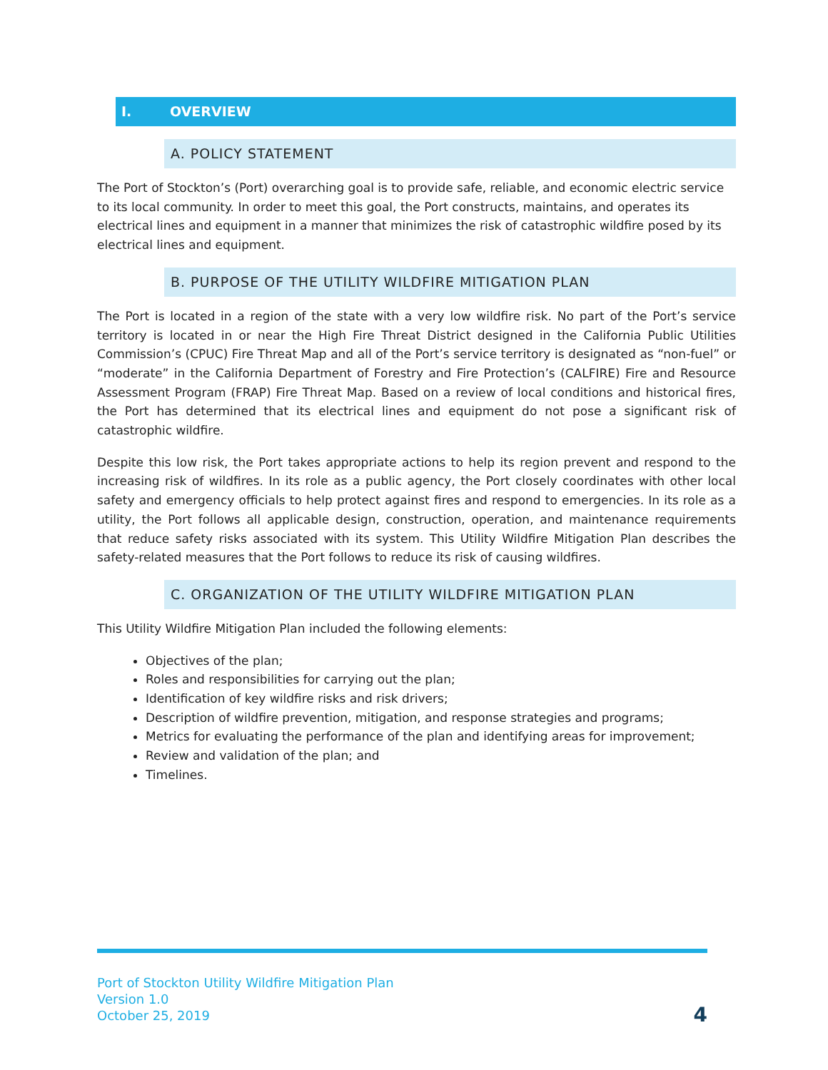I. OVERVIEW
A. POLICY STATEMENT
The Port of Stockton’s (Port) overarching goal is to provide safe, reliable, and economic electric service to its local community. In order to meet this goal, the Port constructs, maintains, and operates its electrical lines and equipment in a manner that minimizes the risk of catastrophic wildfire posed by its electrical lines and equipment.
B. PURPOSE OF THE UTILITY WILDFIRE MITIGATION PLAN
The Port is located in a region of the state with a very low wildfire risk. No part of the Port’s service territory is located in or near the High Fire Threat District designed in the California Public Utilities Commission’s (CPUC) Fire Threat Map and all of the Port’s service territory is designated as “non-fuel” or “moderate” in the California Department of Forestry and Fire Protection’s (CALFIRE) Fire and Resource Assessment Program (FRAP) Fire Threat Map. Based on a review of local conditions and historical fires, the Port has determined that its electrical lines and equipment do not pose a significant risk of catastrophic wildfire.
Despite this low risk, the Port takes appropriate actions to help its region prevent and respond to the increasing risk of wildfires. In its role as a public agency, the Port closely coordinates with other local safety and emergency officials to help protect against fires and respond to emergencies. In its role as a utility, the Port follows all applicable design, construction, operation, and maintenance requirements that reduce safety risks associated with its system. This Utility Wildfire Mitigation Plan describes the safety-related measures that the Port follows to reduce its risk of causing wildfires.
C. ORGANIZATION OF THE UTILITY WILDFIRE MITIGATION PLAN
This Utility Wildfire Mitigation Plan included the following elements:
Objectives of the plan;
Roles and responsibilities for carrying out the plan;
Identification of key wildfire risks and risk drivers;
Description of wildfire prevention, mitigation, and response strategies and programs;
Metrics for evaluating the performance of the plan and identifying areas for improvement;
Review and validation of the plan; and
Timelines.
Port of Stockton Utility Wildfire Mitigation Plan
Version 1.0
October 25, 2019
4